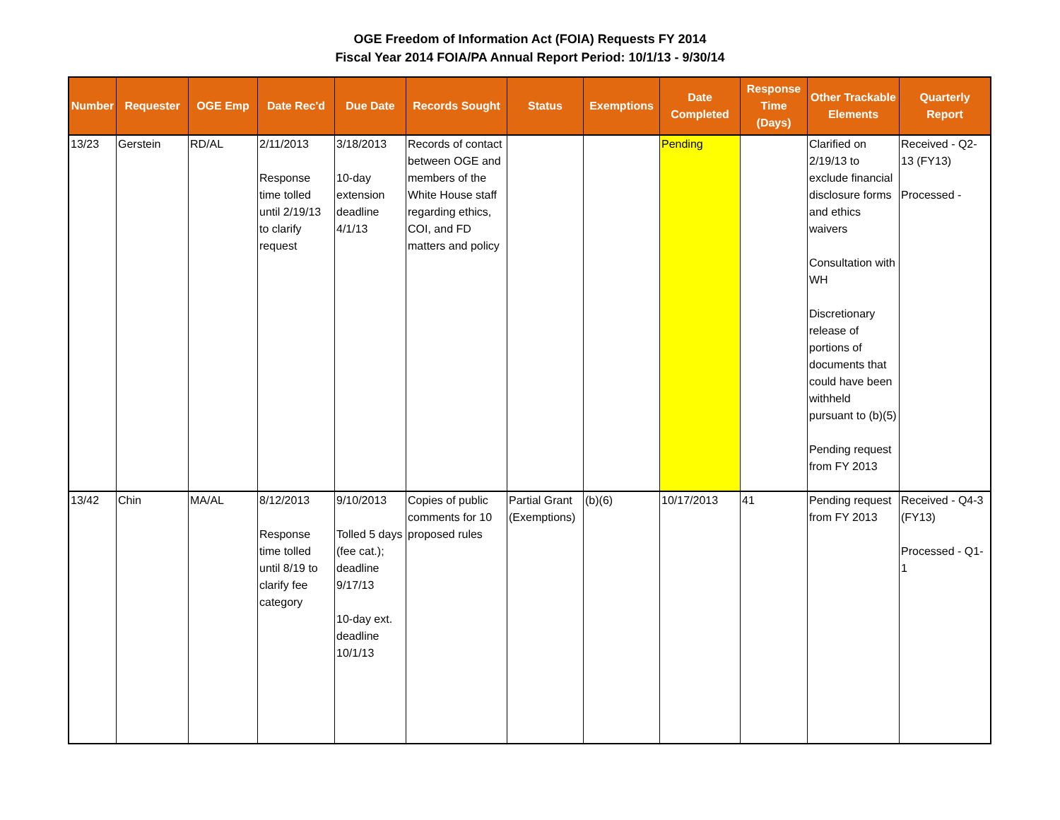OGE Freedom of Information Act (FOIA) Requests FY 2014
Fiscal Year 2014 FOIA/PA Annual Report Period: 10/1/13 - 9/30/14
| Number | Requester | OGE Emp | Date Rec'd | Due Date | Records Sought | Status | Exemptions | Date Completed | Response Time (Days) | Other Trackable Elements | Quarterly Report |
| --- | --- | --- | --- | --- | --- | --- | --- | --- | --- | --- | --- |
| 13/23 | Gerstein | RD/AL | 2/11/2013 Response time tolled until 2/19/13 to clarify request | 3/18/2013 10-day extension deadline 4/1/13 | Records of contact between OGE and members of the White House staff regarding ethics, COI, and FD matters and policy | | | Pending | | Clarified on 2/19/13 to exclude financial disclosure forms and ethics waivers Consultation with WH Discretionary release of portions of documents that could have been withheld pursuant to (b)(5) Pending request from FY 2013 | Received - Q2-13 (FY13) Processed - |
| 13/42 | Chin | MA/AL | 8/12/2013 Response time tolled until 8/19 to clarify fee category | 9/10/2013 Tolled 5 days (fee cat.); deadline 9/17/13 10-day ext. deadline 10/1/13 | Copies of public comments for 10 proposed rules | Partial Grant (Exemptions) | (b)(6) | 10/17/2013 | 41 | Pending request from FY 2013 | Received - Q4-3 (FY13) Processed - Q1-1 |